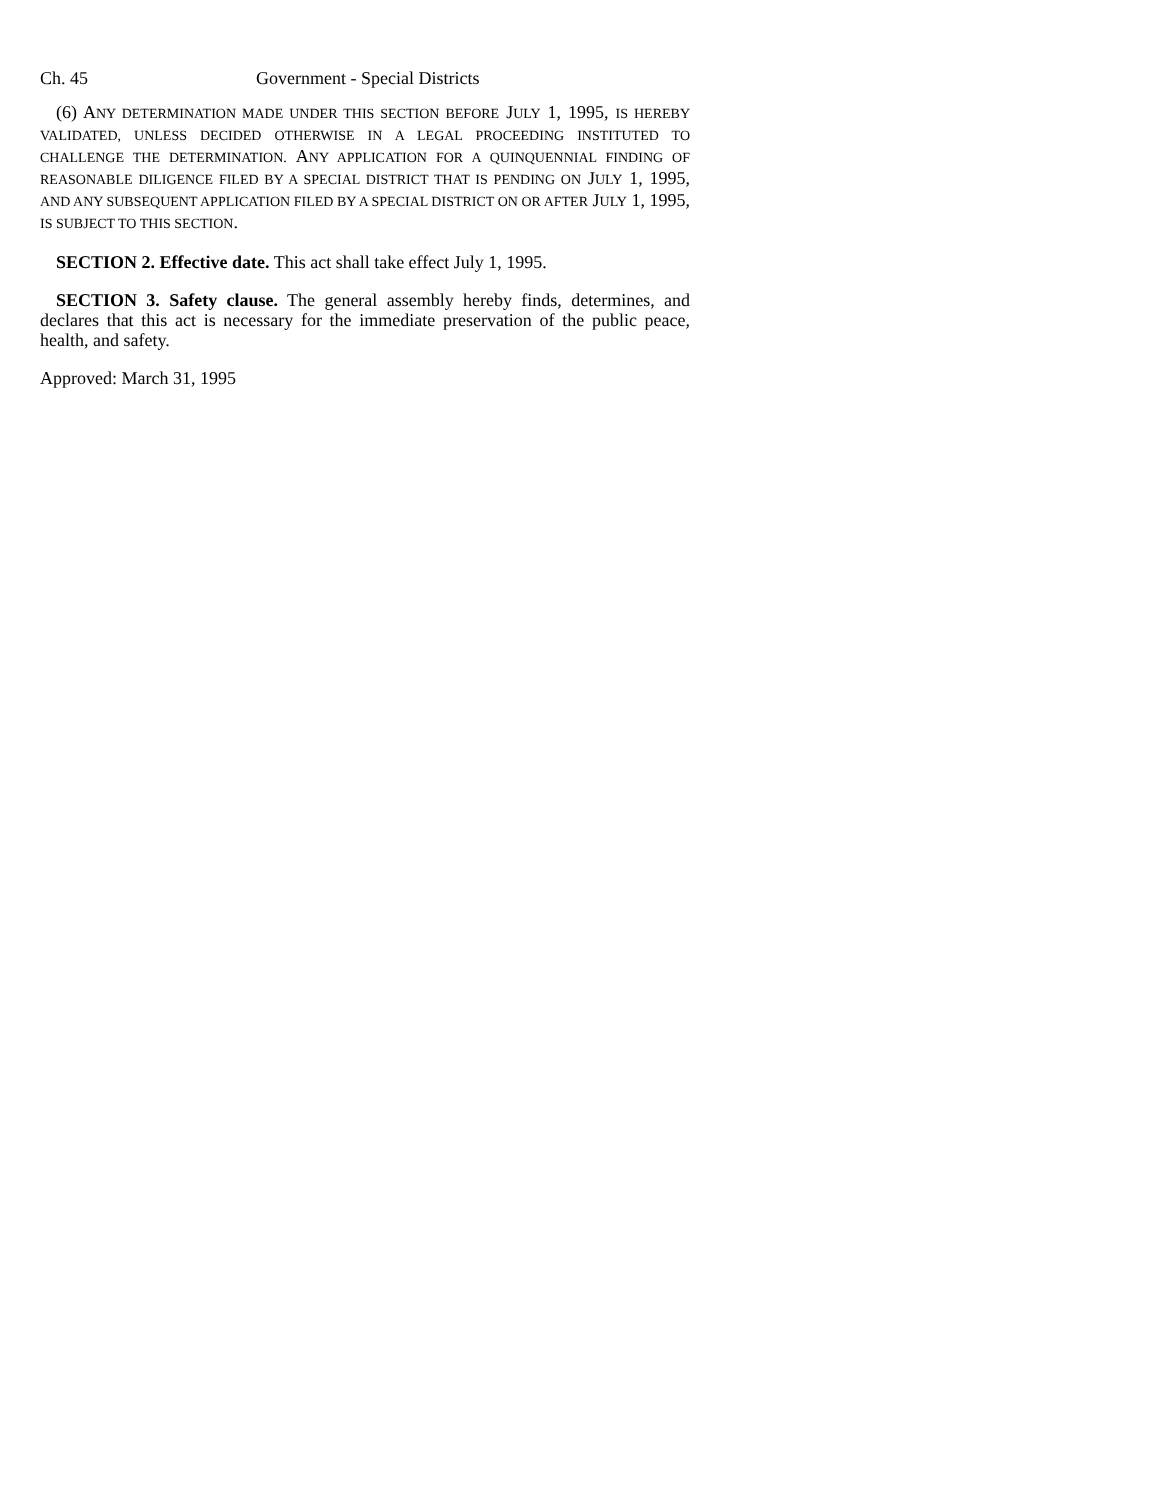Ch. 45 Government - Special Districts
(6) ANY DETERMINATION MADE UNDER THIS SECTION BEFORE JULY 1, 1995, IS HEREBY VALIDATED, UNLESS DECIDED OTHERWISE IN A LEGAL PROCEEDING INSTITUTED TO CHALLENGE THE DETERMINATION. ANY APPLICATION FOR A QUINQUENNIAL FINDING OF REASONABLE DILIGENCE FILED BY A SPECIAL DISTRICT THAT IS PENDING ON JULY 1, 1995, AND ANY SUBSEQUENT APPLICATION FILED BY A SPECIAL DISTRICT ON OR AFTER JULY 1, 1995, IS SUBJECT TO THIS SECTION.
SECTION 2. Effective date. This act shall take effect July 1, 1995.
SECTION 3. Safety clause. The general assembly hereby finds, determines, and declares that this act is necessary for the immediate preservation of the public peace, health, and safety.
Approved: March 31, 1995